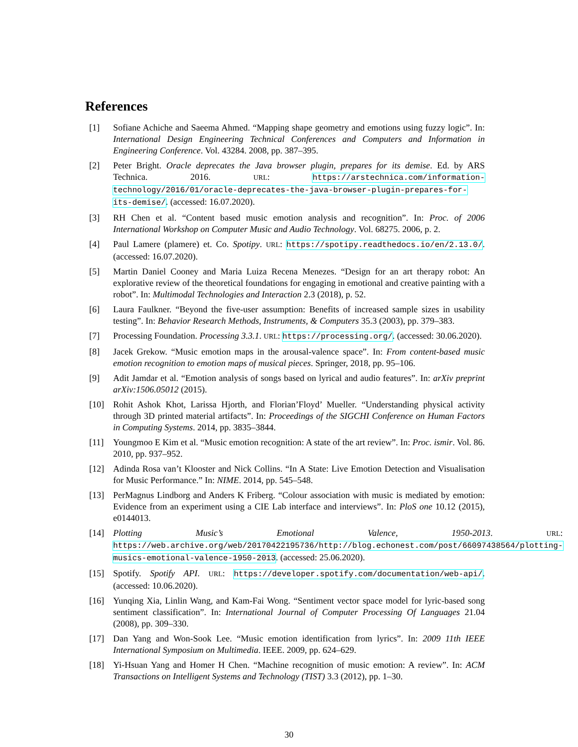References
[1] Sofiane Achiche and Saeema Ahmed. “Mapping shape geometry and emotions using fuzzy logic”. In: International Design Engineering Technical Conferences and Computers and Information in Engineering Conference. Vol. 43284. 2008, pp. 387–395.
[2] Peter Bright. Oracle deprecates the Java browser plugin, prepares for its demise. Ed. by ARS Technica. 2016. URL: https://arstechnica.com/information-technology/2016/01/oracle-deprecates-the-java-browser-plugin-prepares-for-its-demise/. (accessed: 16.07.2020).
[3] RH Chen et al. “Content based music emotion analysis and recognition”. In: Proc. of 2006 International Workshop on Computer Music and Audio Technology. Vol. 68275. 2006, p. 2.
[4] Paul Lamere (plamere) et. Co. Spotipy. URL: https://spotipy.readthedocs.io/en/2.13.0/. (accessed: 16.07.2020).
[5] Martin Daniel Cooney and Maria Luiza Recena Menezes. “Design for an art therapy robot: An explorative review of the theoretical foundations for engaging in emotional and creative painting with a robot”. In: Multimodal Technologies and Interaction 2.3 (2018), p. 52.
[6] Laura Faulkner. “Beyond the five-user assumption: Benefits of increased sample sizes in usability testing”. In: Behavior Research Methods, Instruments, & Computers 35.3 (2003), pp. 379–383.
[7] Processing Foundation. Processing 3.3.1. URL: https://processing.org/. (accessed: 30.06.2020).
[8] Jacek Grekow. “Music emotion maps in the arousal-valence space”. In: From content-based music emotion recognition to emotion maps of musical pieces. Springer, 2018, pp. 95–106.
[9] Adit Jamdar et al. “Emotion analysis of songs based on lyrical and audio features”. In: arXiv preprint arXiv:1506.05012 (2015).
[10] Rohit Ashok Khot, Larissa Hjorth, and Florian’Floyd’ Mueller. “Understanding physical activity through 3D printed material artifacts”. In: Proceedings of the SIGCHI Conference on Human Factors in Computing Systems. 2014, pp. 3835–3844.
[11] Youngmoo E Kim et al. “Music emotion recognition: A state of the art review”. In: Proc. ismir. Vol. 86. 2010, pp. 937–952.
[12] Adinda Rosa van’t Klooster and Nick Collins. “In A State: Live Emotion Detection and Visualisation for Music Performance.” In: NIME. 2014, pp. 545–548.
[13] PerMagnus Lindborg and Anders K Friberg. “Colour association with music is mediated by emotion: Evidence from an experiment using a CIE Lab interface and interviews”. In: PloS one 10.12 (2015), e0144013.
[14] Plotting Music’s Emotional Valence, 1950-2013. URL: https://web.archive.org/web/20170422195736/http://blog.echonest.com/post/66097438564/plotting-musics-emotional-valence-1950-2013. (accessed: 25.06.2020).
[15] Spotify. Spotify API. URL: https://developer.spotify.com/documentation/web-api/. (accessed: 10.06.2020).
[16] Yunqing Xia, Linlin Wang, and Kam-Fai Wong. “Sentiment vector space model for lyric-based song sentiment classification”. In: International Journal of Computer Processing Of Languages 21.04 (2008), pp. 309–330.
[17] Dan Yang and Won-Sook Lee. “Music emotion identification from lyrics”. In: 2009 11th IEEE International Symposium on Multimedia. IEEE. 2009, pp. 624–629.
[18] Yi-Hsuan Yang and Homer H Chen. “Machine recognition of music emotion: A review”. In: ACM Transactions on Intelligent Systems and Technology (TIST) 3.3 (2012), pp. 1–30.
30